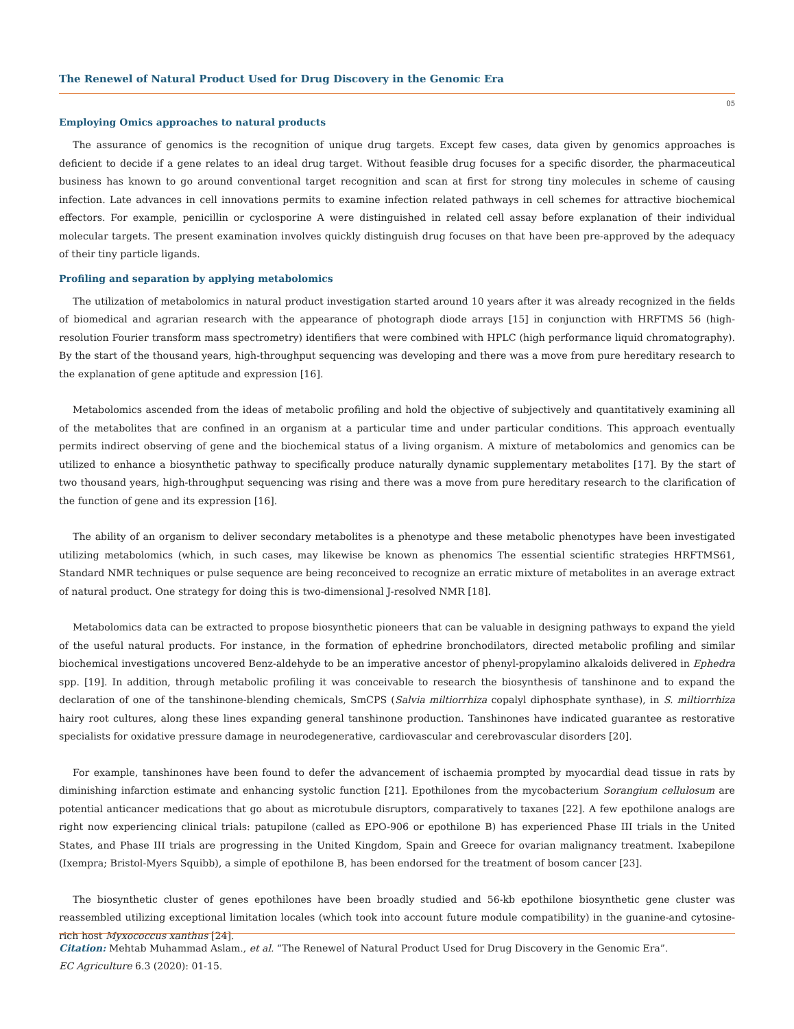The Renewel of Natural Product Used for Drug Discovery in the Genomic Era
05
Employing Omics approaches to natural products
The assurance of genomics is the recognition of unique drug targets. Except few cases, data given by genomics approaches is deficient to decide if a gene relates to an ideal drug target. Without feasible drug focuses for a specific disorder, the pharmaceutical business has known to go around conventional target recognition and scan at first for strong tiny molecules in scheme of causing infection. Late advances in cell innovations permits to examine infection related pathways in cell schemes for attractive biochemical effectors. For example, penicillin or cyclosporine A were distinguished in related cell assay before explanation of their individual molecular targets. The present examination involves quickly distinguish drug focuses on that have been pre-approved by the adequacy of their tiny particle ligands.
Profiling and separation by applying metabolomics
The utilization of metabolomics in natural product investigation started around 10 years after it was already recognized in the fields of biomedical and agrarian research with the appearance of photograph diode arrays [15] in conjunction with HRFTMS 56 (high-resolution Fourier transform mass spectrometry) identifiers that were combined with HPLC (high performance liquid chromatography). By the start of the thousand years, high-throughput sequencing was developing and there was a move from pure hereditary research to the explanation of gene aptitude and expression [16].
Metabolomics ascended from the ideas of metabolic profiling and hold the objective of subjectively and quantitatively examining all of the metabolites that are confined in an organism at a particular time and under particular conditions. This approach eventually permits indirect observing of gene and the biochemical status of a living organism. A mixture of metabolomics and genomics can be utilized to enhance a biosynthetic pathway to specifically produce naturally dynamic supplementary metabolites [17]. By the start of two thousand years, high-throughput sequencing was rising and there was a move from pure hereditary research to the clarification of the function of gene and its expression [16].
The ability of an organism to deliver secondary metabolites is a phenotype and these metabolic phenotypes have been investigated utilizing metabolomics (which, in such cases, may likewise be known as phenomics The essential scientific strategies HRFTMS61, Standard NMR techniques or pulse sequence are being reconceived to recognize an erratic mixture of metabolites in an average extract of natural product. One strategy for doing this is two-dimensional J-resolved NMR [18].
Metabolomics data can be extracted to propose biosynthetic pioneers that can be valuable in designing pathways to expand the yield of the useful natural products. For instance, in the formation of ephedrine bronchodilators, directed metabolic profiling and similar biochemical investigations uncovered Benz-aldehyde to be an imperative ancestor of phenyl-propylamino alkaloids delivered in Ephedra spp. [19]. In addition, through metabolic profiling it was conceivable to research the biosynthesis of tanshinone and to expand the declaration of one of the tanshinone-blending chemicals, SmCPS (Salvia miltiorrhiza copalyl diphosphate synthase), in S. miltiorrhiza hairy root cultures, along these lines expanding general tanshinone production. Tanshinones have indicated guarantee as restorative specialists for oxidative pressure damage in neurodegenerative, cardiovascular and cerebrovascular disorders [20].
For example, tanshinones have been found to defer the advancement of ischaemia prompted by myocardial dead tissue in rats by diminishing infarction estimate and enhancing systolic function [21]. Epothilones from the mycobacterium Sorangium cellulosum are potential anticancer medications that go about as microtubule disruptors, comparatively to taxanes [22]. A few epothilone analogs are right now experiencing clinical trials: patupilone (called as EPO-906 or epothilone B) has experienced Phase III trials in the United States, and Phase III trials are progressing in the United Kingdom, Spain and Greece for ovarian malignancy treatment. Ixabepilone (Ixempra; Bristol-Myers Squibb), a simple of epothilone B, has been endorsed for the treatment of bosom cancer [23].
The biosynthetic cluster of genes epothilones have been broadly studied and 56-kb epothilone biosynthetic gene cluster was reassembled utilizing exceptional limitation locales (which took into account future module compatibility) in the guanine-and cytosine-rich host Myxococcus xanthus [24].
Citation: Mehtab Muhammad Aslam., et al. “The Renewel of Natural Product Used for Drug Discovery in the Genomic Era”.
EC Agriculture 6.3 (2020): 01-15.